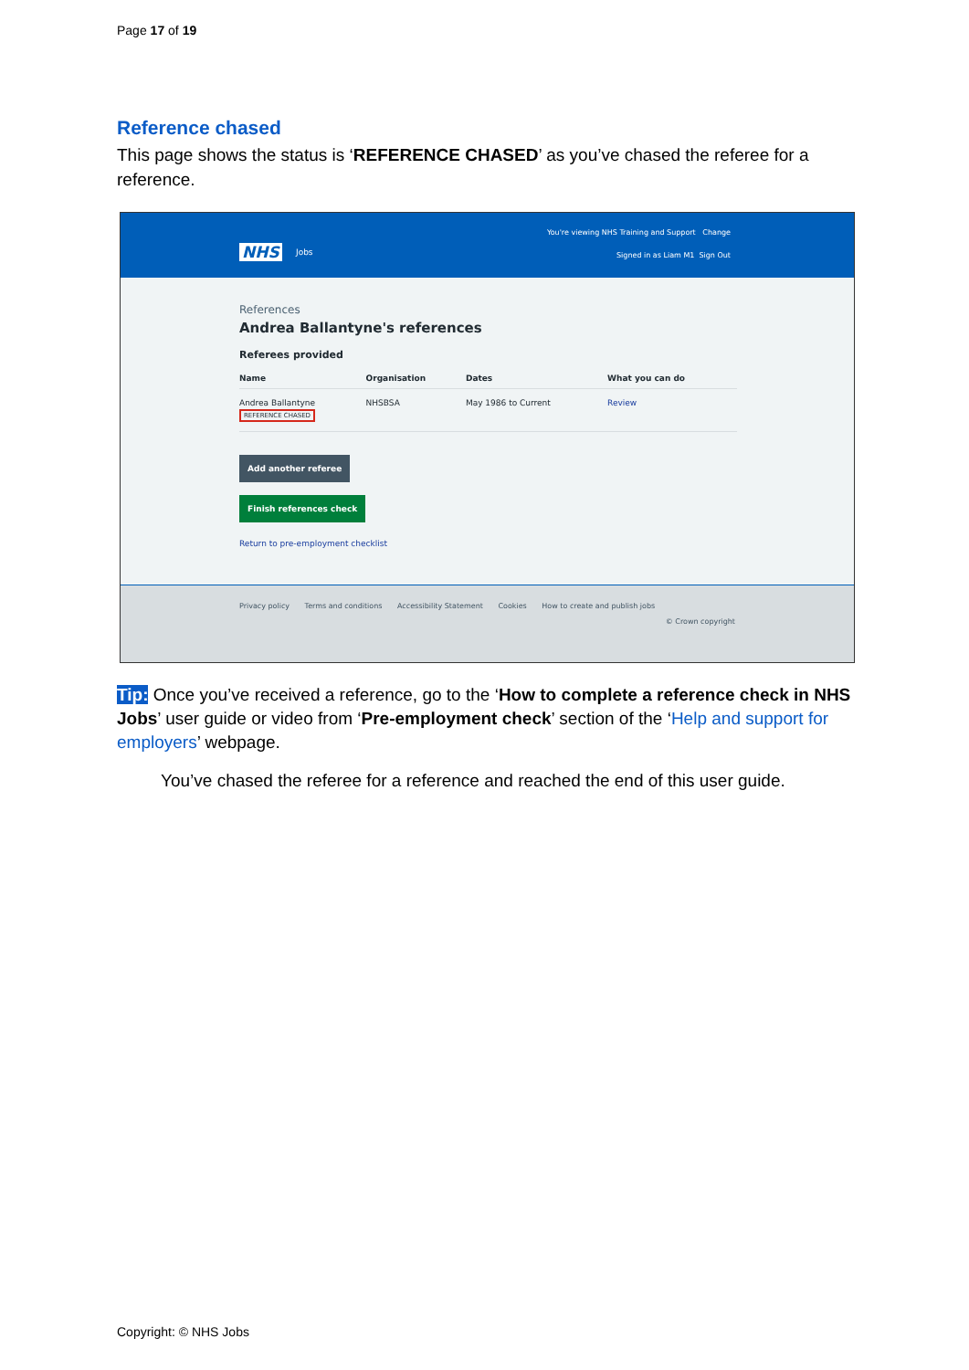Page 17 of 19
Reference chased
This page shows the status is ‘REFERENCE CHASED’ as you’ve chased the referee for a reference.
NHS Jobs
You're viewing NHS Training and Support Change
Signed in as Liam M1 Sign Out
References
Andrea Ballantyne's references
Referees provided
| Name | Organisation | Dates | What you can do |
| --- | --- | --- | --- |
| Andrea Ballantyne REFERENCE CHASED | NHSBSA | May 1986 to Current | Review |
Add another referee
Finish references check
Return to pre-employment checklist
Privacy policy Terms and conditions Accessibility Statement Cookies How to create and publish jobs
© Crown copyright
Tip: Once you’ve received a reference, go to the ‘How to complete a reference check in NHS Jobs’ user guide or video from ‘Pre-employment check’ section of the ‘Help and support for employers’ webpage.
You’ve chased the referee for a reference and reached the end of this user guide.
Copyright: © NHS Jobs